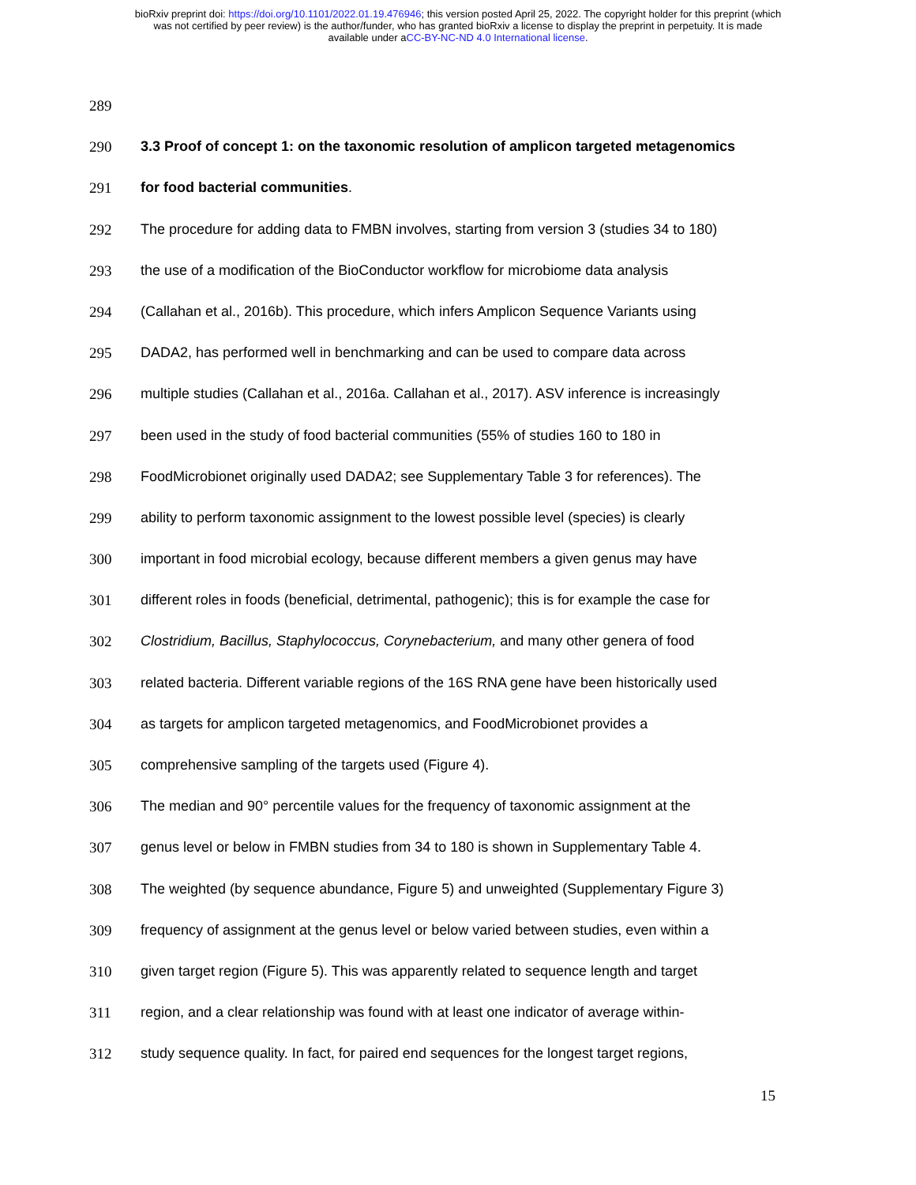bioRxiv preprint doi: https://doi.org/10.1101/2022.01.19.476946; this version posted April 25, 2022. The copyright holder for this preprint (which
was not certified by peer review) is the author/funder, who has granted bioRxiv a license to display the preprint in perpetuity. It is made
available under aCC-BY-NC-ND 4.0 International license.
289
290 3.3 Proof of concept 1: on the taxonomic resolution of amplicon targeted metagenomics
291 for food bacterial communities.
292 The procedure for adding data to FMBN involves, starting from version 3 (studies 34 to 180)
293 the use of a modification of the BioConductor workflow for microbiome data analysis
294 (Callahan et al., 2016b). This procedure, which infers Amplicon Sequence Variants using
295 DADA2, has performed well in benchmarking and can be used to compare data across
296 multiple studies (Callahan et al., 2016a. Callahan et al., 2017). ASV inference is increasingly
297 been used in the study of food bacterial communities (55% of studies 160 to 180 in
298 FoodMicrobionet originally used DADA2; see Supplementary Table 3 for references). The
299 ability to perform taxonomic assignment to the lowest possible level (species) is clearly
300 important in food microbial ecology, because different members a given genus may have
301 different roles in foods (beneficial, detrimental, pathogenic); this is for example the case for
302 Clostridium, Bacillus, Staphylococcus, Corynebacterium, and many other genera of food
303 related bacteria. Different variable regions of the 16S RNA gene have been historically used
304 as targets for amplicon targeted metagenomics, and FoodMicrobionet provides a
305 comprehensive sampling of the targets used (Figure 4).
306 The median and 90° percentile values for the frequency of taxonomic assignment at the
307 genus level or below in FMBN studies from 34 to 180 is shown in Supplementary Table 4.
308 The weighted (by sequence abundance, Figure 5) and unweighted (Supplementary Figure 3)
309 frequency of assignment at the genus level or below varied between studies, even within a
310 given target region (Figure 5). This was apparently related to sequence length and target
311 region, and a clear relationship was found with at least one indicator of average within-
312 study sequence quality. In fact, for paired end sequences for the longest target regions,
15